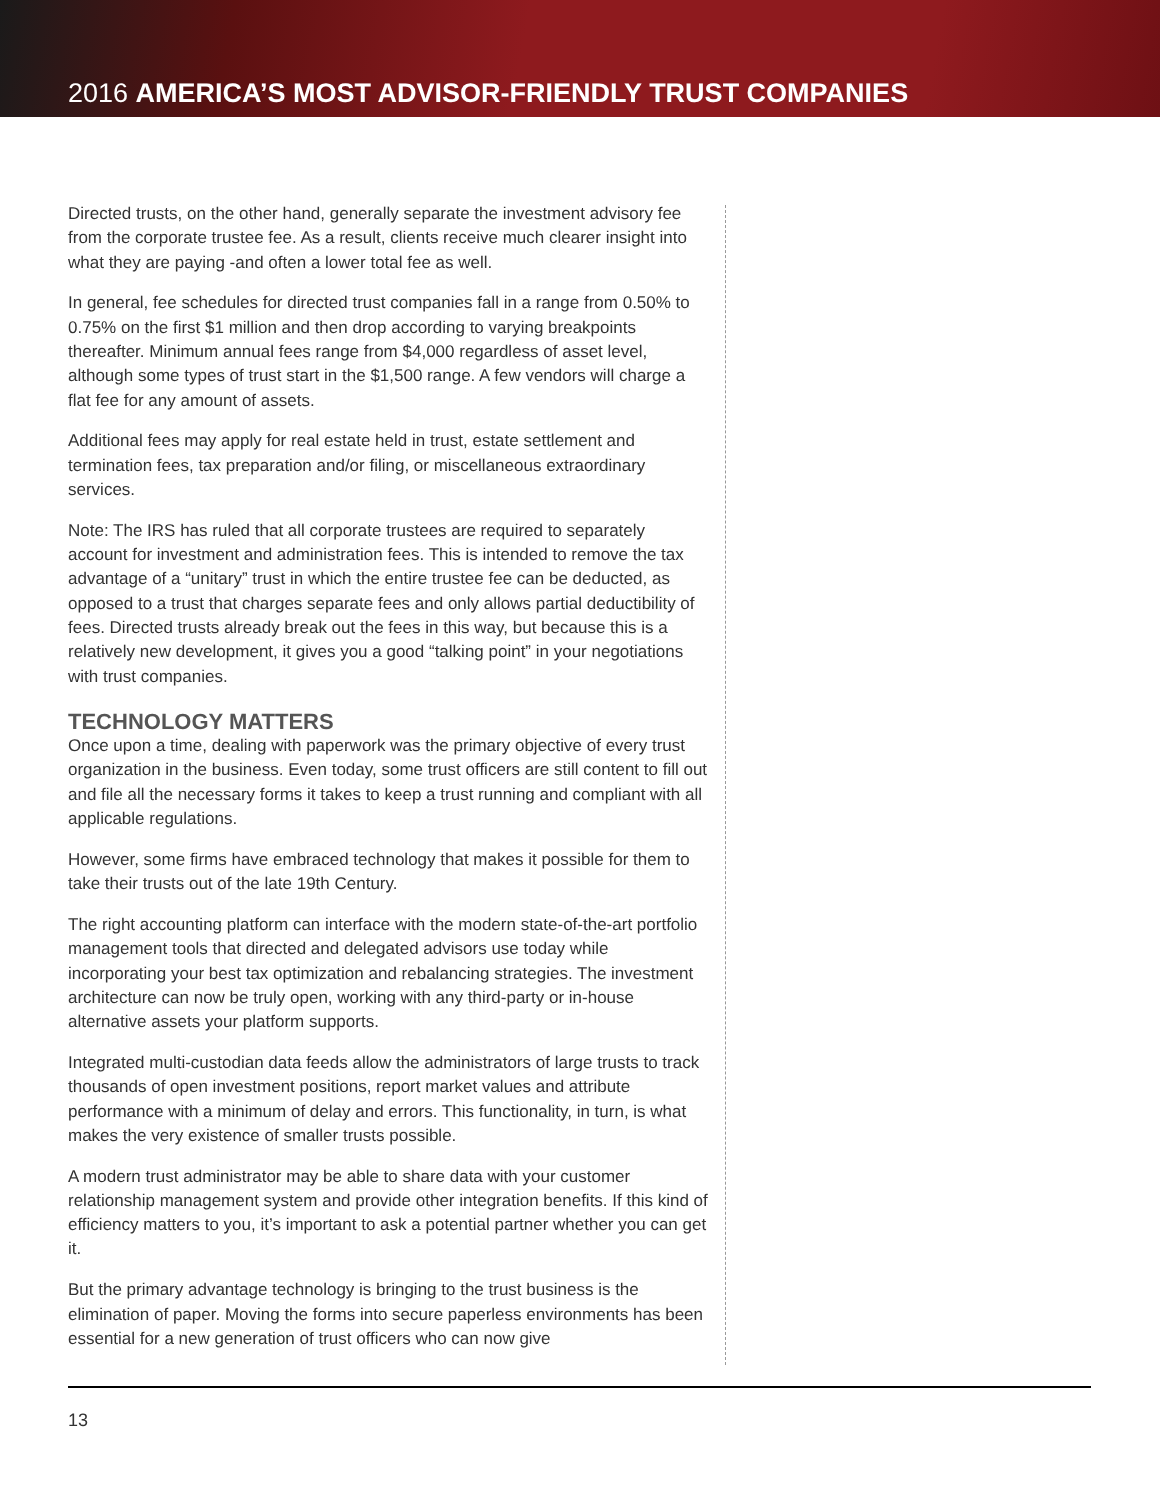2016 AMERICA’S MOST ADVISOR-FRIENDLY TRUST COMPANIES
Directed trusts, on the other hand, generally separate the investment advisory fee from the corporate trustee fee. As a result, clients receive much clearer insight into what they are paying -and often a lower total fee as well.
In general, fee schedules for directed trust companies fall in a range from 0.50% to 0.75% on the first $1 million and then drop according to varying breakpoints thereafter. Minimum annual fees range from $4,000 regardless of asset level, although some types of trust start in the $1,500 range. A few vendors will charge a flat fee for any amount of assets.
Additional fees may apply for real estate held in trust, estate settlement and termination fees, tax preparation and/or filing, or miscellaneous extraordinary services.
Note: The IRS has ruled that all corporate trustees are required to separately account for investment and administration fees. This is intended to remove the tax advantage of a “unitary” trust in which the entire trustee fee can be deducted, as opposed to a trust that charges separate fees and only allows partial deductibility of fees. Directed trusts already break out the fees in this way, but because this is a relatively new development, it gives you a good “talking point” in your negotiations with trust companies.
TECHNOLOGY MATTERS
Once upon a time, dealing with paperwork was the primary objective of every trust organization in the business. Even today, some trust officers are still content to fill out and file all the necessary forms it takes to keep a trust running and compliant with all applicable regulations.
However, some firms have embraced technology that makes it possible for them to take their trusts out of the late 19th Century.
The right accounting platform can interface with the modern state-of-the-art portfolio management tools that directed and delegated advisors use today while incorporating your best tax optimization and rebalancing strategies. The investment architecture can now be truly open, working with any third-party or in-house alternative assets your platform supports.
Integrated multi-custodian data feeds allow the administrators of large trusts to track thousands of open investment positions, report market values and attribute performance with a minimum of delay and errors. This functionality, in turn, is what makes the very existence of smaller trusts possible.
A modern trust administrator may be able to share data with your customer relationship management system and provide other integration benefits. If this kind of efficiency matters to you, it’s important to ask a potential partner whether you can get it.
But the primary advantage technology is bringing to the trust business is the elimination of paper. Moving the forms into secure paperless environments has been essential for a new generation of trust officers who can now give
13